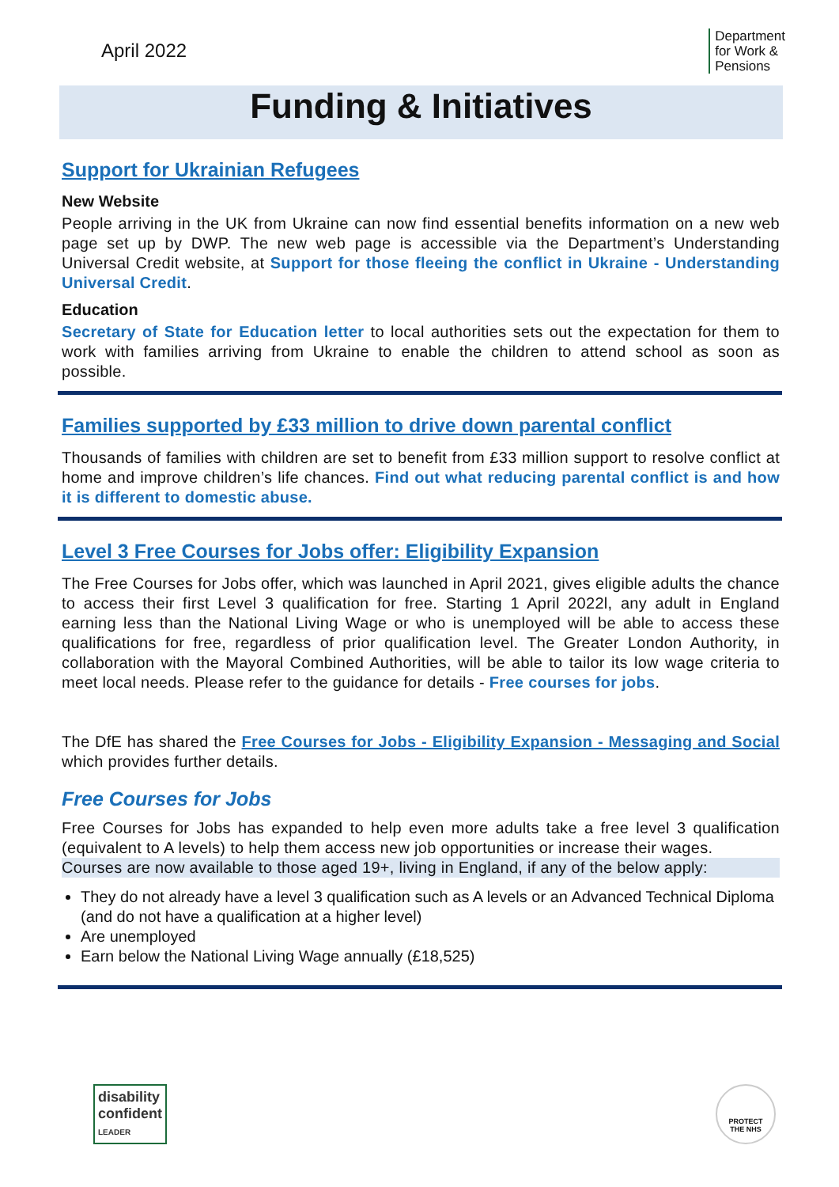April 2022
Department
for Work &
Pensions
Funding & Initiatives
Support for Ukrainian Refugees
New Website
People arriving in the UK from Ukraine can now find essential benefits information on a new web page set up by DWP. The new web page is accessible via the Department’s Understanding Universal Credit website, at Support for those fleeing the conflict in Ukraine - Understanding Universal Credit.
Education
Secretary of State for Education letter to local authorities sets out the expectation for them to work with families arriving from Ukraine to enable the children to attend school as soon as possible.
Families supported by £33 million to drive down parental conflict
Thousands of families with children are set to benefit from £33 million support to resolve conflict at home and improve children’s life chances. Find out what reducing parental conflict is and how it is different to domestic abuse.
Level 3 Free Courses for Jobs offer: Eligibility Expansion
The Free Courses for Jobs offer, which was launched in April 2021, gives eligible adults the chance to access their first Level 3 qualification for free. Starting 1 April 2022l, any adult in England earning less than the National Living Wage or who is unemployed will be able to access these qualifications for free, regardless of prior qualification level. The Greater London Authority, in collaboration with the Mayoral Combined Authorities, will be able to tailor its low wage criteria to meet local needs. Please refer to the guidance for details - Free courses for jobs.
The DfE has shared the Free Courses for Jobs - Eligibility Expansion - Messaging and Social which provides further details.
Free Courses for Jobs
Free Courses for Jobs has expanded to help even more adults take a free level 3 qualification (equivalent to A levels) to help them access new job opportunities or increase their wages.
Courses are now available to those aged 19+, living in England, if any of the below apply:
They do not already have a level 3 qualification such as A levels or an Advanced Technical Diploma (and do not have a qualification at a higher level)
Are unemployed
Earn below the National Living Wage annually (£18,525)
disability
confident
LEADER
PROTECT
THE NHS